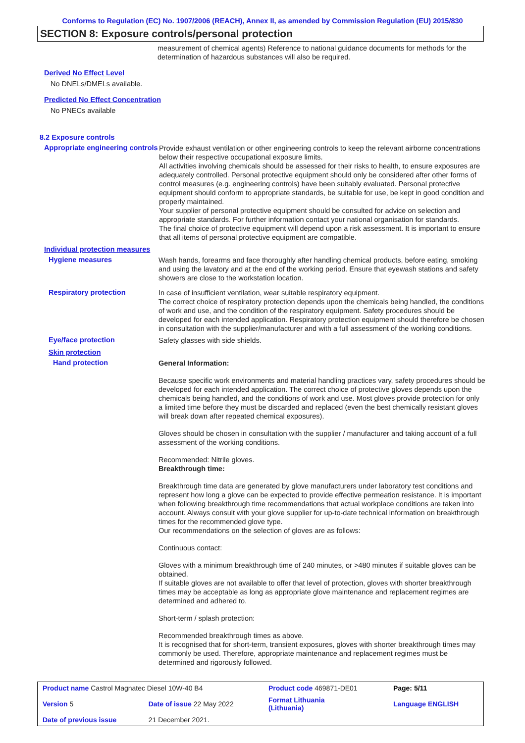Conforms to Regulation (EC) No. 1907/2006 (REACH), Annex II, as amended by Commission Regulation (EU) 2015/830
SECTION 8: Exposure controls/personal protection
measurement of chemical agents) Reference to national guidance documents for methods for the determination of hazardous substances will also be required.
Derived No Effect Level
No DNELs/DMELs available.
Predicted No Effect Concentration
No PNECs available
8.2 Exposure controls
Appropriate engineering controls
Provide exhaust ventilation or other engineering controls to keep the relevant airborne concentrations below their respective occupational exposure limits.
All activities involving chemicals should be assessed for their risks to health, to ensure exposures are adequately controlled. Personal protective equipment should only be considered after other forms of control measures (e.g. engineering controls) have been suitably evaluated. Personal protective equipment should conform to appropriate standards, be suitable for use, be kept in good condition and properly maintained.
Your supplier of personal protective equipment should be consulted for advice on selection and appropriate standards. For further information contact your national organisation for standards.
The final choice of protective equipment will depend upon a risk assessment. It is important to ensure that all items of personal protective equipment are compatible.
Individual protection measures
Hygiene measures
Wash hands, forearms and face thoroughly after handling chemical products, before eating, smoking and using the lavatory and at the end of the working period. Ensure that eyewash stations and safety showers are close to the workstation location.
Respiratory protection
In case of insufficient ventilation, wear suitable respiratory equipment.
The correct choice of respiratory protection depends upon the chemicals being handled, the conditions of work and use, and the condition of the respiratory equipment. Safety procedures should be developed for each intended application. Respiratory protection equipment should therefore be chosen in consultation with the supplier/manufacturer and with a full assessment of the working conditions.
Eye/face protection
Safety glasses with side shields.
Skin protection
Hand protection
General Information:
Because specific work environments and material handling practices vary, safety procedures should be developed for each intended application. The correct choice of protective gloves depends upon the chemicals being handled, and the conditions of work and use. Most gloves provide protection for only a limited time before they must be discarded and replaced (even the best chemically resistant gloves will break down after repeated chemical exposures).
Gloves should be chosen in consultation with the supplier / manufacturer and taking account of a full assessment of the working conditions.
Recommended: Nitrile gloves.
Breakthrough time:
Breakthrough time data are generated by glove manufacturers under laboratory test conditions and represent how long a glove can be expected to provide effective permeation resistance. It is important when following breakthrough time recommendations that actual workplace conditions are taken into account. Always consult with your glove supplier for up-to-date technical information on breakthrough times for the recommended glove type.
Our recommendations on the selection of gloves are as follows:
Continuous contact:
Gloves with a minimum breakthrough time of 240 minutes, or >480 minutes if suitable gloves can be obtained.
If suitable gloves are not available to offer that level of protection, gloves with shorter breakthrough times may be acceptable as long as appropriate glove maintenance and replacement regimes are determined and adhered to.
Short-term / splash protection:
Recommended breakthrough times as above.
It is recognised that for short-term, transient exposures, gloves with shorter breakthrough times may commonly be used. Therefore, appropriate maintenance and replacement regimes must be determined and rigorously followed.
| Product name Castrol Magnatec Diesel 10W-40 B4 | | Product code 469871-DE01 | Page: 5/11 |
| Version 5 | Date of issue 22 May 2022 | Format Lithuania (Lithuania) | Language ENGLISH |
| Date of previous issue | 21 December 2021. | | |